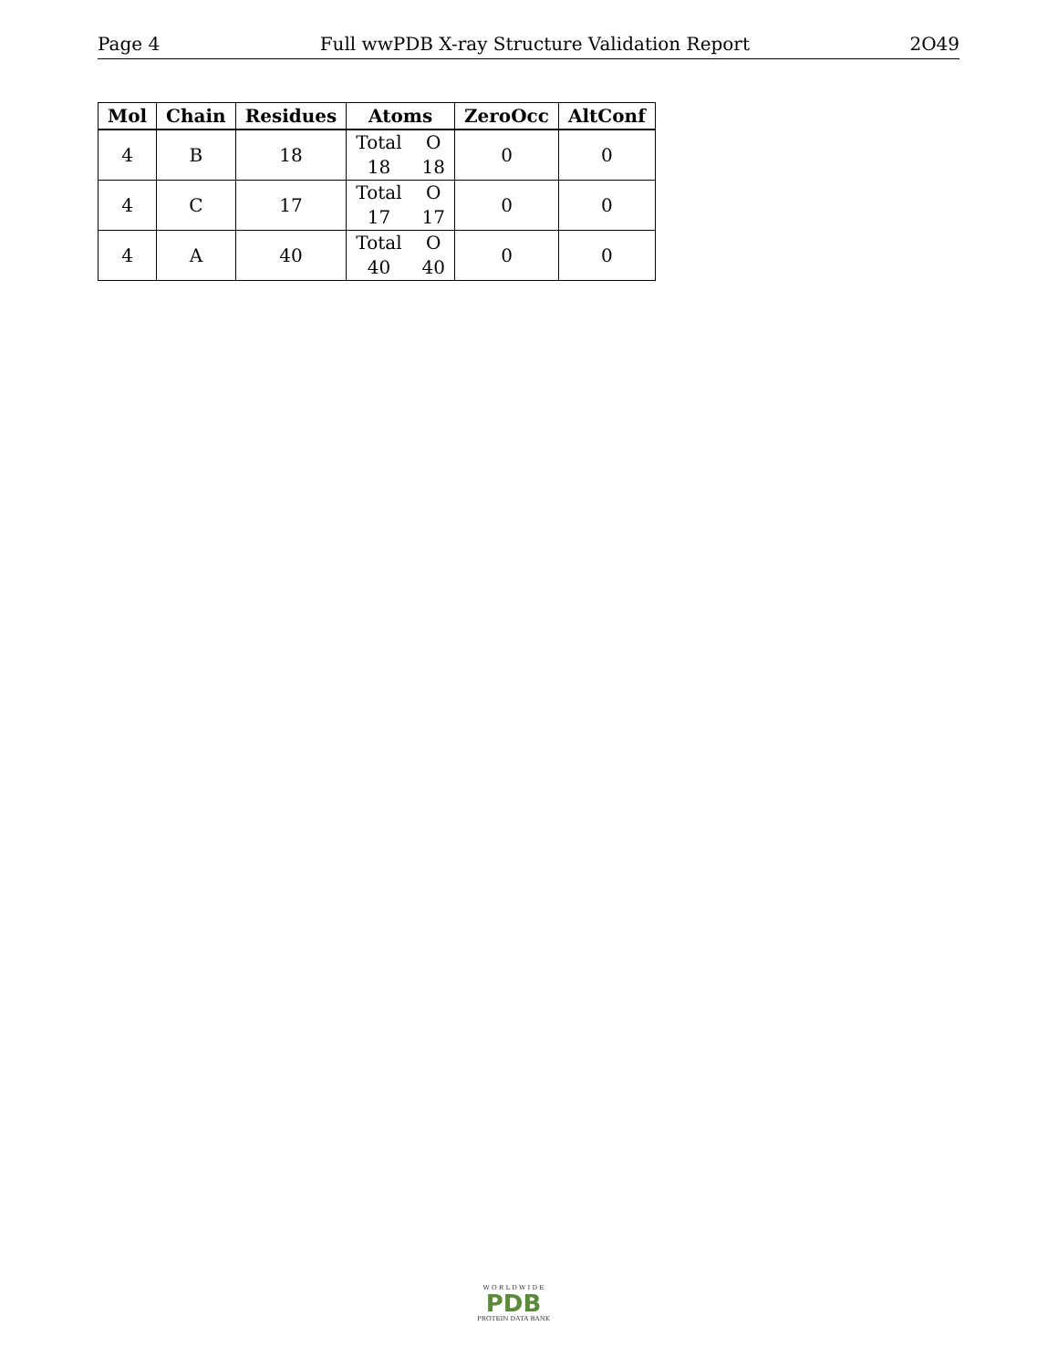Page 4 Full wwPDB X-ray Structure Validation Report 2O49
| Mol | Chain | Residues | Atoms | ZeroOcc | AltConf |
| --- | --- | --- | --- | --- | --- |
| 4 | B | 18 | Total O 18 18 | 0 | 0 |
| 4 | C | 17 | Total O 17 17 | 0 | 0 |
| 4 | A | 40 | Total O 40 40 | 0 | 0 |
W O R L D W I D E
PDB
PROTEIN DATA BANK